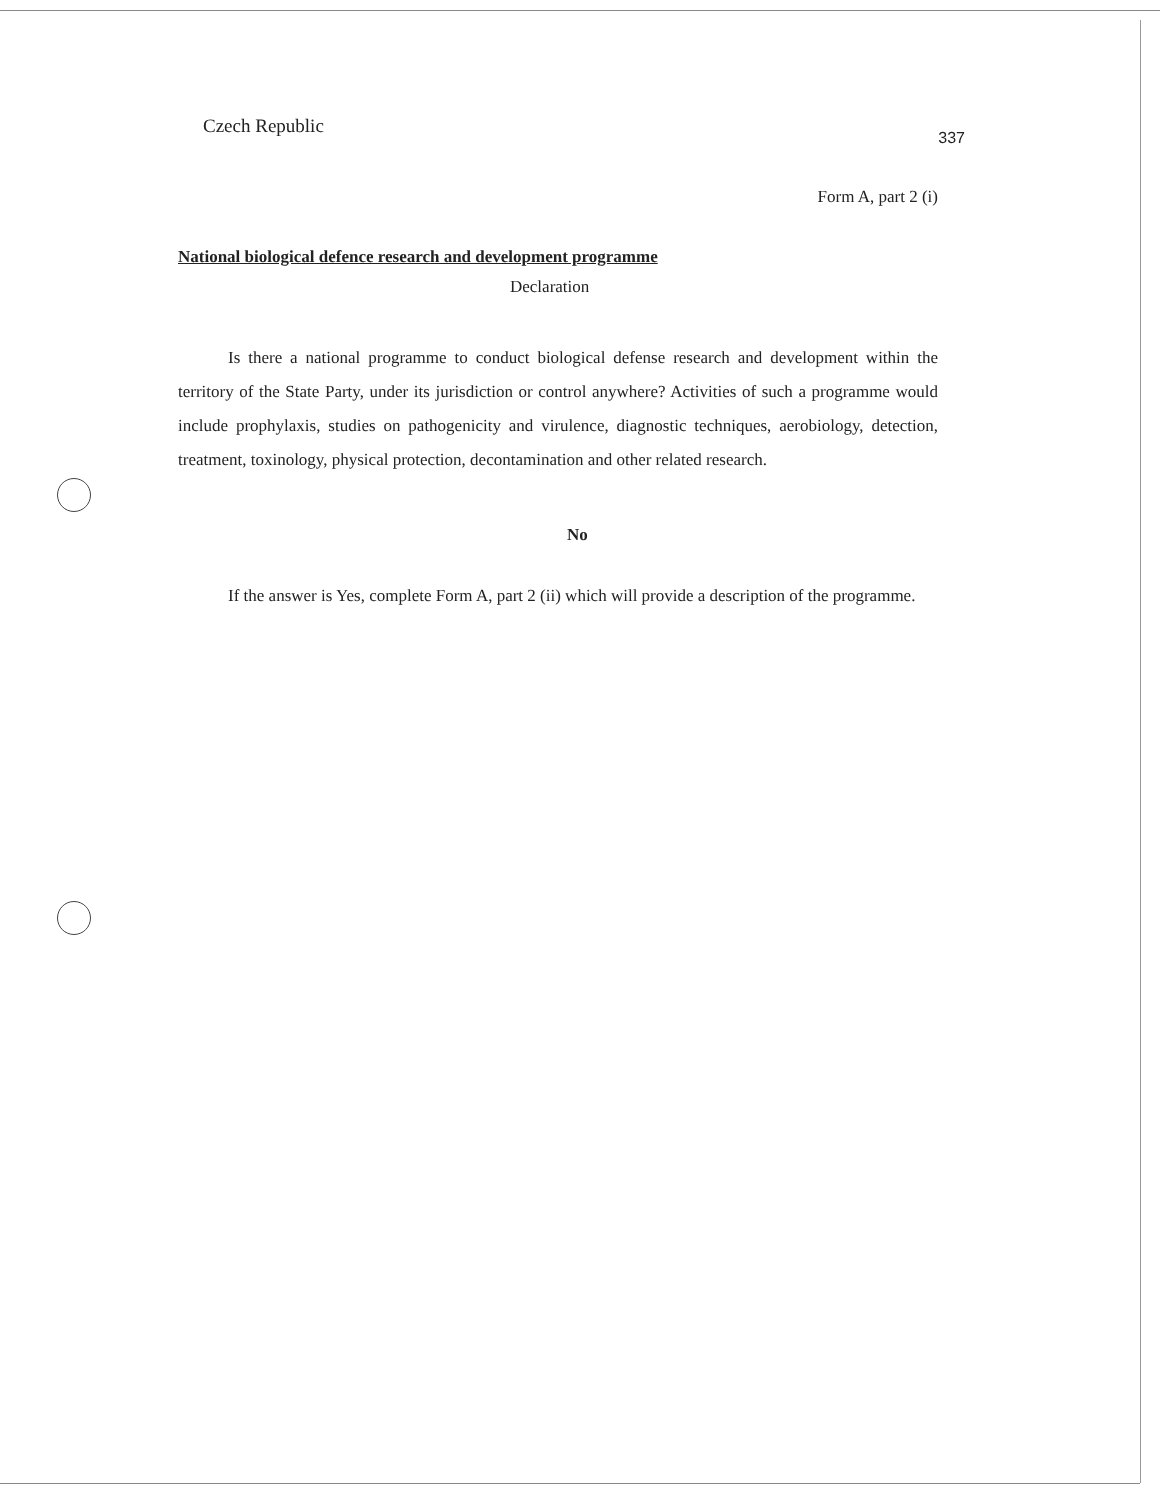Czech Republic 337
Form A, part 2 (i)
National biological defence research and development programme
Declaration
Is there a national programme to conduct biological defense research and development within the territory of the State Party, under its jurisdiction or control anywhere? Activities of such a programme would include prophylaxis, studies on pathogenicity and virulence, diagnostic techniques, aerobiology, detection, treatment, toxinology, physical protection, decontamination and other related research.
No
If the answer is Yes, complete Form A, part 2 (ii) which will provide a description of the programme.